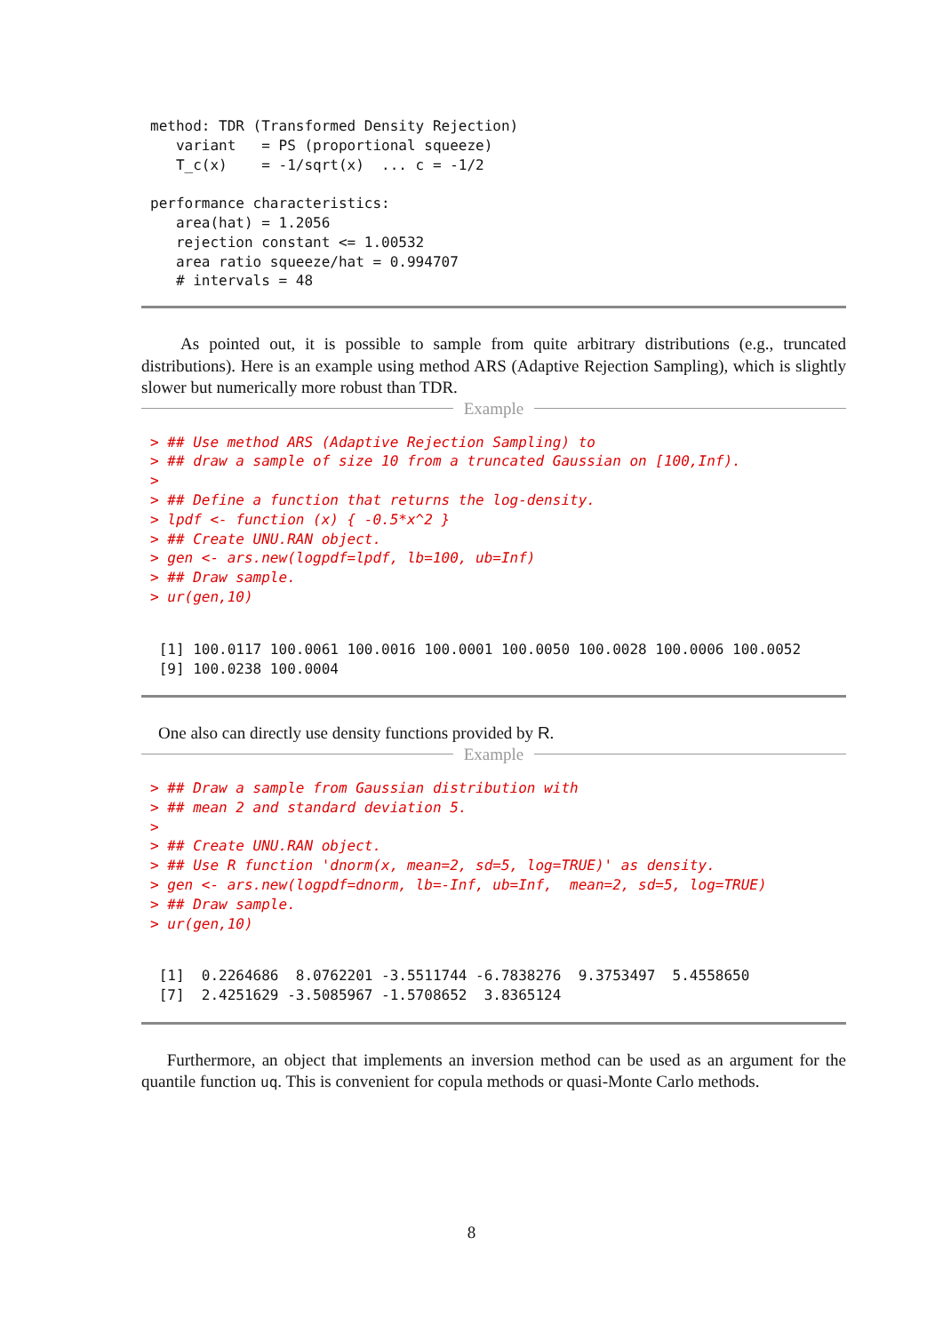method: TDR (Transformed Density Rejection)
   variant   = PS (proportional squeeze)
   T_c(x)    = -1/sqrt(x)  ... c = -1/2

performance characteristics:
   area(hat) = 1.2056
   rejection constant <= 1.00532
   area ratio squeeze/hat = 0.994707
   # intervals = 48
As pointed out, it is possible to sample from quite arbitrary distributions (e.g., truncated distributions). Here is an example using method ARS (Adaptive Rejection Sampling), which is slightly slower but numerically more robust than TDR.
Example
> ## Use method ARS (Adaptive Rejection Sampling) to
> ## draw a sample of size 10 from a truncated Gaussian on [100,Inf).
>
> ## Define a function that returns the log-density.
> lpdf <- function (x) { -0.5*x^2 }
> ## Create UNU.RAN object.
> gen <- ars.new(logpdf=lpdf, lb=100, ub=Inf)
> ## Draw sample.
> ur(gen,10)
 [1] 100.0117 100.0061 100.0016 100.0001 100.0050 100.0028 100.0006 100.0052
 [9] 100.0238 100.0004
One also can directly use density functions provided by R.
Example
> ## Draw a sample from Gaussian distribution with
> ## mean 2 and standard deviation 5.
>
> ## Create UNU.RAN object.
> ## Use R function 'dnorm(x, mean=2, sd=5, log=TRUE)' as density.
> gen <- ars.new(logpdf=dnorm, lb=-Inf, ub=Inf,  mean=2, sd=5, log=TRUE)
> ## Draw sample.
> ur(gen,10)
 [1]  0.2264686  8.0762201 -3.5511744 -6.7838276  9.3753497  5.4558650
 [7]  2.4251629 -3.5085967 -1.5708652  3.8365124
Furthermore, an object that implements an inversion method can be used as an argument for the quantile function uq. This is convenient for copula methods or quasi-Monte Carlo methods.
8